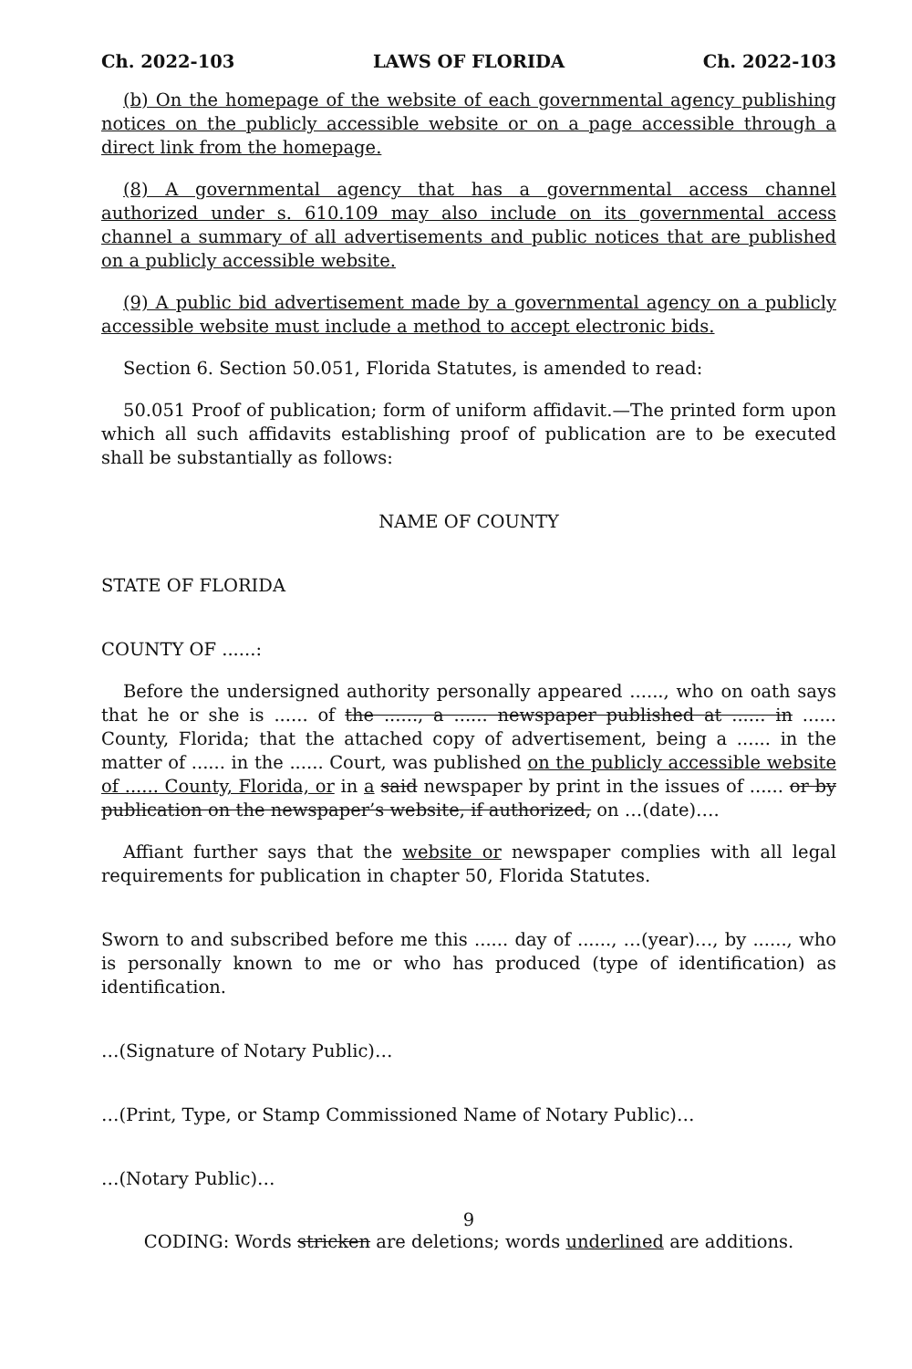Ch. 2022-103 LAWS OF FLORIDA Ch. 2022-103
(b) On the homepage of the website of each governmental agency publishing notices on the publicly accessible website or on a page accessible through a direct link from the homepage.
(8) A governmental agency that has a governmental access channel authorized under s. 610.109 may also include on its governmental access channel a summary of all advertisements and public notices that are published on a publicly accessible website.
(9) A public bid advertisement made by a governmental agency on a publicly accessible website must include a method to accept electronic bids.
Section 6. Section 50.051, Florida Statutes, is amended to read:
50.051 Proof of publication; form of uniform affidavit.—The printed form upon which all such affidavits establishing proof of publication are to be executed shall be substantially as follows:
NAME OF COUNTY
STATE OF FLORIDA
COUNTY OF ......:
Before the undersigned authority personally appeared ......, who on oath says that he or she is ...... of the ......, a ...... newspaper published at ...... in ...... County, Florida; that the attached copy of advertisement, being a ...... in the matter of ...... in the ...... Court, was published on the publicly accessible website of ...... County, Florida, or in a said newspaper by print in the issues of ...... or by publication on the newspaper’s website, if authorized, on …(date)….
Affiant further says that the website or newspaper complies with all legal requirements for publication in chapter 50, Florida Statutes.
Sworn to and subscribed before me this ...... day of ......, …(year)…, by ......, who is personally known to me or who has produced (type of identification) as identification.
…(Signature of Notary Public)…
…(Print, Type, or Stamp Commissioned Name of Notary Public)…
…(Notary Public)…
9
CODING: Words stricken are deletions; words underlined are additions.